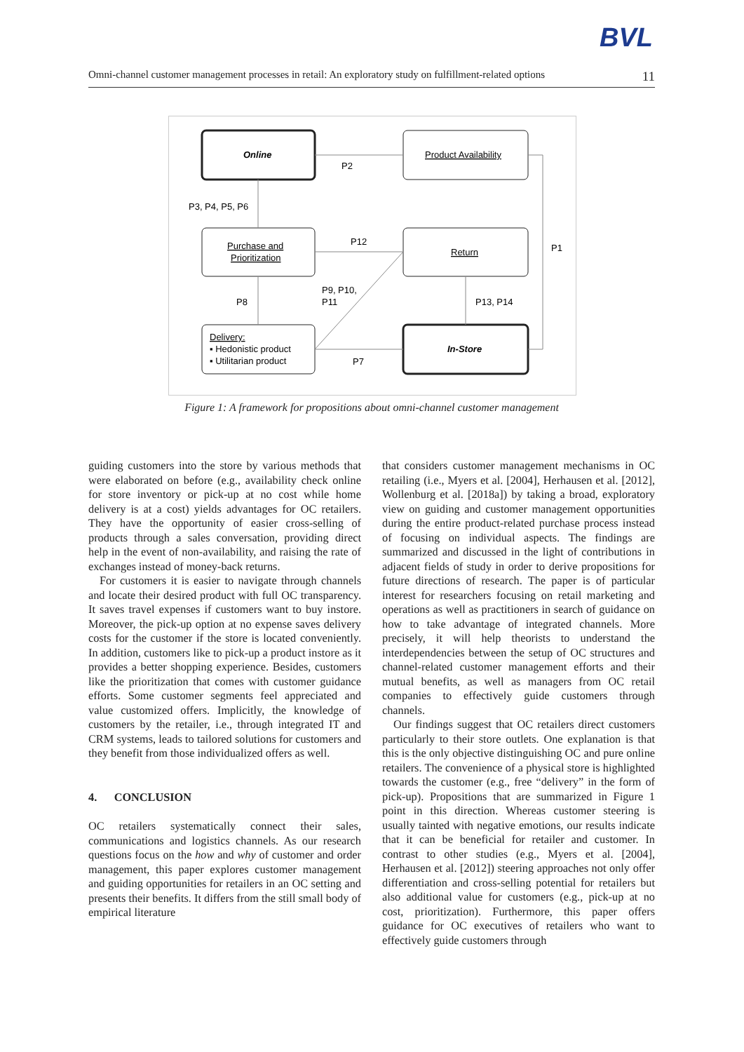BVL
Omni-channel customer management processes in retail: An exploratory study on fulfillment-related options 11
Online
Product Availability
P2
P3, P4, P5, P6
Purchase and
Prioritization
P12
Return
P1
P8
P9, P10,
P11
P13, P14
Delivery:
▪ Hedonistic product
▪ Utilitarian product
In-Store
P7
Figure 1: A framework for propositions about omni-channel customer management
guiding customers into the store by various methods that were elaborated on before (e.g., availability check online for store inventory or pick-up at no cost while home delivery is at a cost) yields advantages for OC retailers. They have the opportunity of easier cross-selling of products through a sales conversation, providing direct help in the event of non-availability, and raising the rate of exchanges instead of money-back returns.
For customers it is easier to navigate through channels and locate their desired product with full OC transparency. It saves travel expenses if customers want to buy instore. Moreover, the pick-up option at no expense saves delivery costs for the customer if the store is located conveniently. In addition, customers like to pick-up a product instore as it provides a better shopping experience. Besides, customers like the prioritization that comes with customer guidance efforts. Some customer segments feel appreciated and value customized offers. Implicitly, the knowledge of customers by the retailer, i.e., through integrated IT and CRM systems, leads to tailored solutions for customers and they benefit from those individualized offers as well.
4. CONCLUSION
OC retailers systematically connect their sales, communications and logistics channels. As our research questions focus on the how and why of customer and order management, this paper explores customer management and guiding opportunities for retailers in an OC setting and presents their benefits. It differs from the still small body of empirical literature
that considers customer management mechanisms in OC retailing (i.e., Myers et al. [2004], Herhausen et al. [2012], Wollenburg et al. [2018a]) by taking a broad, exploratory view on guiding and customer management opportunities during the entire product-related purchase process instead of focusing on individual aspects. The findings are summarized and discussed in the light of contributions in adjacent fields of study in order to derive propositions for future directions of research. The paper is of particular interest for researchers focusing on retail marketing and operations as well as practitioners in search of guidance on how to take advantage of integrated channels. More precisely, it will help theorists to understand the interdependencies between the setup of OC structures and channel-related customer management efforts and their mutual benefits, as well as managers from OC retail companies to effectively guide customers through channels.
Our findings suggest that OC retailers direct customers particularly to their store outlets. One explanation is that this is the only objective distinguishing OC and pure online retailers. The convenience of a physical store is highlighted towards the customer (e.g., free “delivery” in the form of pick-up). Propositions that are summarized in Figure 1 point in this direction. Whereas customer steering is usually tainted with negative emotions, our results indicate that it can be beneficial for retailer and customer. In contrast to other studies (e.g., Myers et al. [2004], Herhausen et al. [2012]) steering approaches not only offer differentiation and cross-selling potential for retailers but also additional value for customers (e.g., pick-up at no cost, prioritization). Furthermore, this paper offers guidance for OC executives of retailers who want to effectively guide customers through